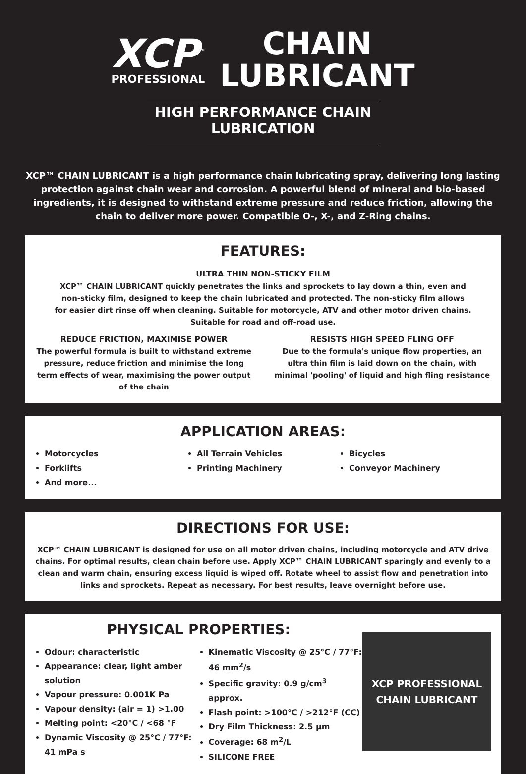XCP<sup>™</sup>
PROFESSIONAL
CHAIN
LUBRICANT
HIGH PERFORMANCE CHAIN LUBRICATION
XCP™ CHAIN LUBRICANT is a high performance chain lubricating spray, delivering long lasting protection against chain wear and corrosion. A powerful blend of mineral and bio-based ingredients, it is designed to withstand extreme pressure and reduce friction, allowing the chain to deliver more power. Compatible O-, X-, and Z-Ring chains.
FEATURES:
ULTRA THIN NON-STICKY FILM
XCP™ CHAIN LUBRICANT quickly penetrates the links and sprockets to lay down a thin, even and non-sticky film, designed to keep the chain lubricated and protected. The non-sticky film allows for easier dirt rinse off when cleaning. Suitable for motorcycle, ATV and other motor driven chains. Suitable for road and off-road use.
REDUCE FRICTION, MAXIMISE POWER
The powerful formula is built to withstand extreme pressure, reduce friction and minimise the long term effects of wear, maximising the power output of the chain
RESISTS HIGH SPEED FLING OFF
Due to the formula's unique flow properties, an ultra thin film is laid down on the chain, with minimal 'pooling' of liquid and high fling resistance
APPLICATION AREAS:
Motorcycles
Forklifts
And more...
All Terrain Vehicles
Printing Machinery
Bicycles
Conveyor Machinery
DIRECTIONS FOR USE:
XCP™ CHAIN LUBRICANT is designed for use on all motor driven chains, including motorcycle and ATV drive chains. For optimal results, clean chain before use. Apply XCP™ CHAIN LUBRICANT sparingly and evenly to a clean and warm chain, ensuring excess liquid is wiped off. Rotate wheel to assist flow and penetration into links and sprockets. Repeat as necessary. For best results, leave overnight before use.
PHYSICAL PROPERTIES:
Odour: characteristic
Appearance: clear, light amber solution
Vapour pressure: 0.001K Pa
Vapour density: (air = 1) >1.00
Melting point: <20°C / <68 °F
Dynamic Viscosity @ 25°C / 77°F: 41 mPa s
Kinematic Viscosity @ 25°C / 77°F: 46 mm<sup>2</sup>/s
Specific gravity: 0.9 g/cm<sup>3</sup> approx.
Flash point: >100°C / >212°F (CC)
Dry Film Thickness: 2.5 μm
Coverage: 68 m<sup>2</sup>/L
SILICONE FREE
XCP PROFESSIONAL
CHAIN LUBRICANT